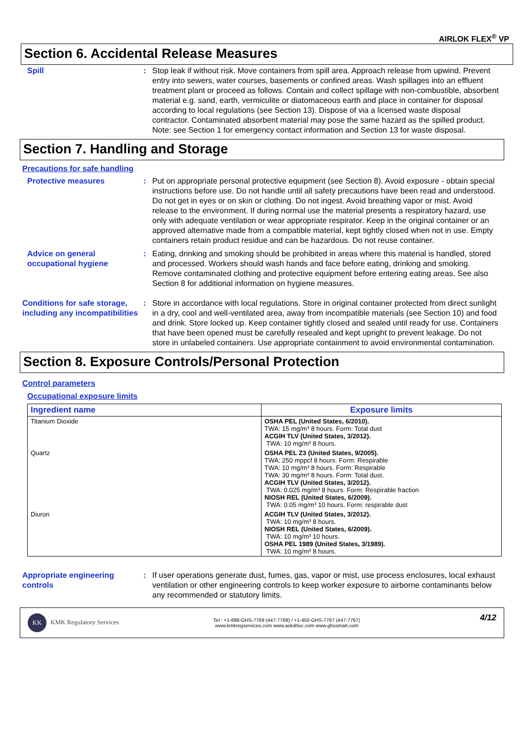AIRLOK FLEX<sup>®</sup> VP
Section 6. Accidental Release Measures
Spill : Stop leak if without risk. Move containers from spill area. Approach release from upwind. Prevent entry into sewers, water courses, basements or confined areas. Wash spillages into an effluent treatment plant or proceed as follows. Contain and collect spillage with non-combustible, absorbent material e.g. sand, earth, vermiculite or diatomaceous earth and place in container for disposal according to local regulations (see Section 13). Dispose of via a licensed waste disposal contractor. Contaminated absorbent material may pose the same hazard as the spilled product. Note: see Section 1 for emergency contact information and Section 13 for waste disposal.
Section 7. Handling and Storage
Precautions for safe handling
Protective measures : Put on appropriate personal protective equipment (see Section 8). Avoid exposure - obtain special instructions before use. Do not handle until all safety precautions have been read and understood. Do not get in eyes or on skin or clothing. Do not ingest. Avoid breathing vapor or mist. Avoid release to the environment. If during normal use the material presents a respiratory hazard, use only with adequate ventilation or wear appropriate respirator. Keep in the original container or an approved alternative made from a compatible material, kept tightly closed when not in use. Empty containers retain product residue and can be hazardous. Do not reuse container.
Advice on general occupational hygiene
: Eating, drinking and smoking should be prohibited in areas where this material is handled, stored and processed. Workers should wash hands and face before eating, drinking and smoking. Remove contaminated clothing and protective equipment before entering eating areas. See also Section 8 for additional information on hygiene measures.
Conditions for safe storage, including any incompatibilities
: Store in accordance with local regulations. Store in original container protected from direct sunlight in a dry, cool and well-ventilated area, away from incompatible materials (see Section 10) and food and drink. Store locked up. Keep container tightly closed and sealed until ready for use. Containers that have been opened must be carefully resealed and kept upright to prevent leakage. Do not store in unlabeled containers. Use appropriate containment to avoid environmental contamination.
Section 8. Exposure Controls/Personal Protection
Control parameters
Occupational exposure limits
| Ingredient name | Exposure limits |
| --- | --- |
| Titanium Dioxide | OSHA PEL (United States, 6/2010). TWA: 15 mg/m³ 8 hours. Form: Total dust ACGIH TLV (United States, 3/2012). TWA: 10 mg/m³ 8 hours. |
| Quartz | OSHA PEL Z3 (United States, 9/2005). TWA: 250 mppcf 8 hours. Form: Respirable TWA: 10 mg/m³ 8 hours. Form: Respirable TWA: 30 mg/m³ 8 hours. Form: Total dust. ACGIH TLV (United States, 3/2012). TWA: 0.025 mg/m³ 8 hours. Form: Respirable fraction NIOSH REL (United States, 6/2009). TWA: 0.05 mg/m³ 10 hours. Form: respirable dust |
| Diuron | ACGIH TLV (United States, 3/2012). TWA: 10 mg/m³ 8 hours. NIOSH REL (United States, 6/2009). TWA: 10 mg/m³ 10 hours. OSHA PEL 1989 (United States, 3/1989). TWA: 10 mg/m³ 8 hours. |
Appropriate engineering controls
: If user operations generate dust, fumes, gas, vapor or mist, use process enclosures, local exhaust ventilation or other engineering controls to keep worker exposure to airborne contaminants below any recommended or statutory limits.
KK KMK Regulatory Services
Tel : +1-888-GHS-7769 (447-7769) / +1-450-GHS-7767 (447-7767)
www.kmkregservices.com www.askdrluc.com www.ghssmart.com
4/12